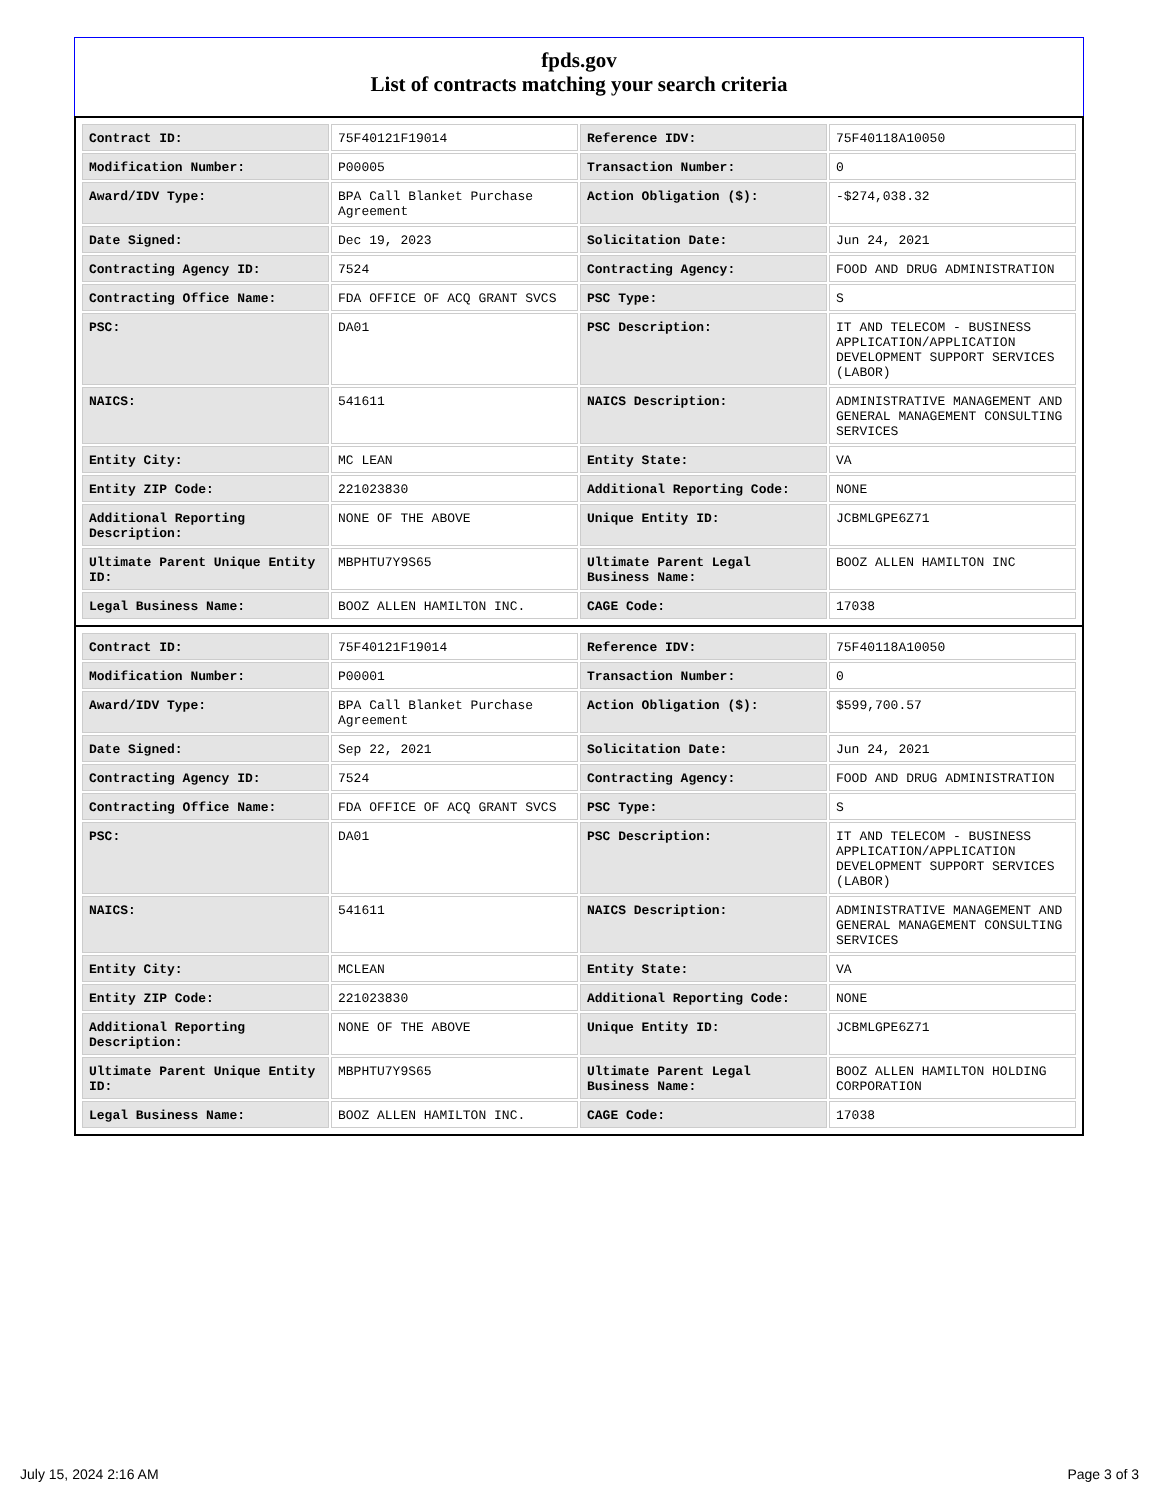fpds.gov
List of contracts matching your search criteria
| Contract ID: | 75F40121F19014 | Reference IDV: | 75F40118A10050 |
| Modification Number: | P00005 | Transaction Number: | 0 |
| Award/IDV Type: | BPA Call Blanket Purchase Agreement | Action Obligation ($): | -$274,038.32 |
| Date Signed: | Dec 19, 2023 | Solicitation Date: | Jun 24, 2021 |
| Contracting Agency ID: | 7524 | Contracting Agency: | FOOD AND DRUG ADMINISTRATION |
| Contracting Office Name: | FDA OFFICE OF ACQ GRANT SVCS | PSC Type: | S |
| PSC: | DA01 | PSC Description: | IT AND TELECOM - BUSINESS APPLICATION/APPLICATION DEVELOPMENT SUPPORT SERVICES (LABOR) |
| NAICS: | 541611 | NAICS Description: | ADMINISTRATIVE MANAGEMENT AND GENERAL MANAGEMENT CONSULTING SERVICES |
| Entity City: | MC LEAN | Entity State: | VA |
| Entity ZIP Code: | 221023830 | Additional Reporting Code: | NONE |
| Additional Reporting Description: | NONE OF THE ABOVE | Unique Entity ID: | JCBMLGPE6Z71 |
| Ultimate Parent Unique Entity ID: | MBPHTU7Y9S65 | Ultimate Parent Legal Business Name: | BOOZ ALLEN HAMILTON INC |
| Legal Business Name: | BOOZ ALLEN HAMILTON INC. | CAGE Code: | 17038 |
| Contract ID: | 75F40121F19014 | Reference IDV: | 75F40118A10050 |
| Modification Number: | P00001 | Transaction Number: | 0 |
| Award/IDV Type: | BPA Call Blanket Purchase Agreement | Action Obligation ($): | $599,700.57 |
| Date Signed: | Sep 22, 2021 | Solicitation Date: | Jun 24, 2021 |
| Contracting Agency ID: | 7524 | Contracting Agency: | FOOD AND DRUG ADMINISTRATION |
| Contracting Office Name: | FDA OFFICE OF ACQ GRANT SVCS | PSC Type: | S |
| PSC: | DA01 | PSC Description: | IT AND TELECOM - BUSINESS APPLICATION/APPLICATION DEVELOPMENT SUPPORT SERVICES (LABOR) |
| NAICS: | 541611 | NAICS Description: | ADMINISTRATIVE MANAGEMENT AND GENERAL MANAGEMENT CONSULTING SERVICES |
| Entity City: | MCLEAN | Entity State: | VA |
| Entity ZIP Code: | 221023830 | Additional Reporting Code: | NONE |
| Additional Reporting Description: | NONE OF THE ABOVE | Unique Entity ID: | JCBMLGPE6Z71 |
| Ultimate Parent Unique Entity ID: | MBPHTU7Y9S65 | Ultimate Parent Legal Business Name: | BOOZ ALLEN HAMILTON HOLDING CORPORATION |
| Legal Business Name: | BOOZ ALLEN HAMILTON INC. | CAGE Code: | 17038 |
July 15, 2024 2:16 AM Page 3 of 3